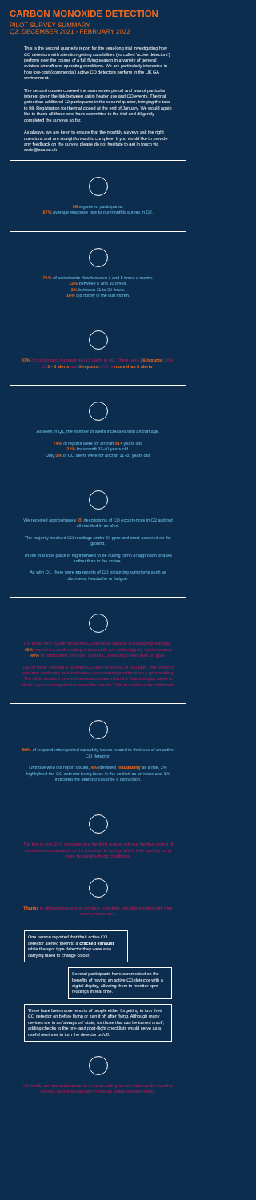CARBON MONOXIDE DETECTION
PILOT SURVEY SUMMARY
Q2: DECEMBER 2021 - FEBRUARY 2022
This is the second quarterly report for the year-long trial investigating how CO detectors with attention-getting capabilities (so called 'active detectors') perform over the course of a full flying season in a variety of general aviation aircraft and operating conditions. We are particularly interested in how low-cost (commercial) active CO detectors perform in the UK GA environment.
The second quarter covered the main winter period and was of particular interest given the link between cabin heater use and CO events. The trial gained an additional 12 participants in the second quarter, bringing the total to 98. Registration for the trial closed at the end of January. We would again like to thank all those who have committed to the trial and diligently completed the surveys so far.
As always, we are keen to ensure that the monthly surveys ask the right questions and are straightforward to complete. If you would like to provide any feedback on the survey, please do not hesitate to get in touch via code@caa.co.uk
98 registered participants.
67% average response rate to our monthly survey in Q2.
70% of participants flew between 1 and 5 times a month.
12% between 6 and 10 times.
3% between 11 to 30 times.
16% did not fly in the last month.
87% of participants reported no CO alerts in Q2. There were 16 reports (10%) of 1 - 5 alerts and 5 reports (3%) of more than 5 alerts.
As seen in Q1, the number of alerts increased with aircraft age.
74% of reports were for aircraft 41+ years old.
21% for aircraft 31-40 years old.
Only 5% of CO alerts were for aircraft 11-20 years old.
We received approximately 20 descriptions of CO occurrences in Q2 and not all resulted in an alert.
The majority involved CO readings under 50 ppm and most occurred on the ground.
Those that took place in flight tended to be during climb or approach phases rather than in the cruise.
As with Q1, there were no reports of CO poisoning symptoms such as dizziness, headache or fatigue.
For those who fly with an active CO detector capable of displaying readings, 45% recorded a peak reading of zero parts per million (ppm). Approximately 40% of participants recorded a peak CO reading of less than 50 ppm.
Two of these involved a reported CO level in excess of 400 ppm, one of which was later confirmed as a low battery error message rather than a ppm reading. The other instance involved a sustained alarm but the digital display failed to show a ppm reading and therefore the actual CO level could not be confirmed.
88% of respondents reported no safety issues related to their use of an active CO detector.
Of those who did report issues, 4% identified inaudibility as a risk, 2% highlighted the CO detector being loose in the cockpit as an issue and 1% indicated the detector could be a distraction.
The trial is now 50% complete and the third quarter will see the final period of cold weather operations and a transition to spring, which will hopefully bring more favourable flying conditions.
Thanks to all participants who continue to include valuable insights with their survey responses.
One person reported that their active CO detector alerted them to a cracked exhaust while the spot type detector they were also carrying failed to change colour.
Several participants have commented on the benefits of having an active CO detector with a digital display, allowing them to monitor ppm readings in real time.
There have been more reports of people either forgetting to turn their CO detector on before flying or turn it off after flying. Although many devices are in an 'always on' state, for those that can be turned on/off, adding checks to the pre- and post-flight checklists would serve as a useful reminder to turn the detector on/off.
We kindly ask trial participants to keep providing us with data via the monthly surveys as it is being used to directly shape aviation safety.